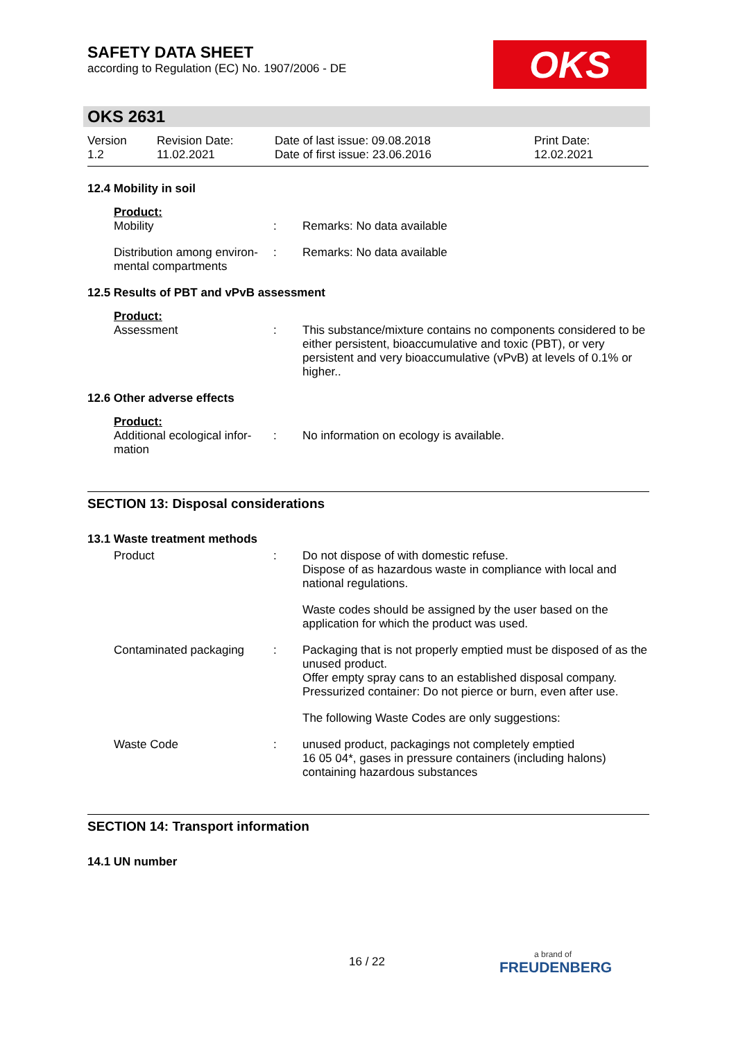SAFETY DATA SHEET
according to Regulation (EC) No. 1907/2006 - DE
OKS
OKS 2631
Version
1.2
Revision Date:
11.02.2021
Date of last issue: 09.08.2018
Date of first issue: 23.06.2016
Print Date:
12.02.2021
12.4 Mobility in soil
Product:
Mobility : Remarks: No data available
Distribution among environ-mental compartments
: Remarks: No data available
12.5 Results of PBT and vPvB assessment
Product:
Assessment : This substance/mixture contains no components considered to be either persistent, bioaccumulative and toxic (PBT), or very persistent and very bioaccumulative (vPvB) at levels of 0.1% or higher..
12.6 Other adverse effects
Product:
Additional ecological infor-mation
: No information on ecology is available.
SECTION 13: Disposal considerations
13.1 Waste treatment methods
Product : Do not dispose of with domestic refuse.
Dispose of as hazardous waste in compliance with local and national regulations.
Waste codes should be assigned by the user based on the application for which the product was used.
Contaminated packaging : Packaging that is not properly emptied must be disposed of as the unused product.
Offer empty spray cans to an established disposal company.
Pressurized container: Do not pierce or burn, even after use.
The following Waste Codes are only suggestions:
Waste Code : unused product, packagings not completely emptied
16 05 04*, gases in pressure containers (including halons) containing hazardous substances
SECTION 14: Transport information
14.1 UN number
16 / 22 a brand of
FREUDENBERG